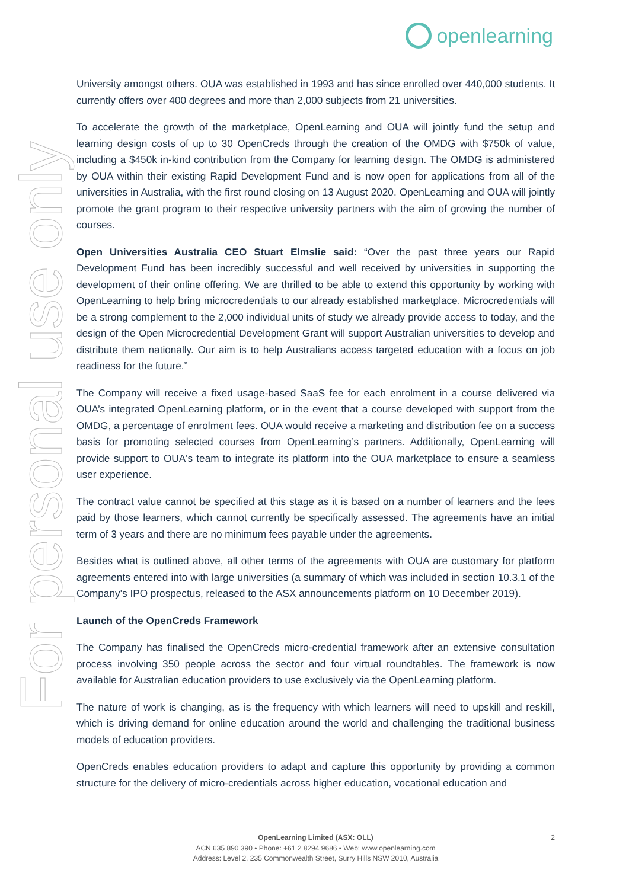openlearning
For personal use only
University amongst others. OUA was established in 1993 and has since enrolled over 440,000 students. It currently offers over 400 degrees and more than 2,000 subjects from 21 universities.
To accelerate the growth of the marketplace, OpenLearning and OUA will jointly fund the setup and learning design costs of up to 30 OpenCreds through the creation of the OMDG with $750k of value, including a $450k in-kind contribution from the Company for learning design. The OMDG is administered by OUA within their existing Rapid Development Fund and is now open for applications from all of the universities in Australia, with the first round closing on 13 August 2020. OpenLearning and OUA will jointly promote the grant program to their respective university partners with the aim of growing the number of courses.
Open Universities Australia CEO Stuart Elmslie said: “Over the past three years our Rapid Development Fund has been incredibly successful and well received by universities in supporting the development of their online offering. We are thrilled to be able to extend this opportunity by working with OpenLearning to help bring microcredentials to our already established marketplace. Microcredentials will be a strong complement to the 2,000 individual units of study we already provide access to today, and the design of the Open Microcredential Development Grant will support Australian universities to develop and distribute them nationally. Our aim is to help Australians access targeted education with a focus on job readiness for the future.”
The Company will receive a fixed usage-based SaaS fee for each enrolment in a course delivered via OUA’s integrated OpenLearning platform, or in the event that a course developed with support from the OMDG, a percentage of enrolment fees. OUA would receive a marketing and distribution fee on a success basis for promoting selected courses from OpenLearning’s partners. Additionally, OpenLearning will provide support to OUA's team to integrate its platform into the OUA marketplace to ensure a seamless user experience.
The contract value cannot be specified at this stage as it is based on a number of learners and the fees paid by those learners, which cannot currently be specifically assessed. The agreements have an initial term of 3 years and there are no minimum fees payable under the agreements.
Besides what is outlined above, all other terms of the agreements with OUA are customary for platform agreements entered into with large universities (a summary of which was included in section 10.3.1 of the Company’s IPO prospectus, released to the ASX announcements platform on 10 December 2019).
Launch of the OpenCreds Framework
The Company has finalised the OpenCreds micro-credential framework after an extensive consultation process involving 350 people across the sector and four virtual roundtables. The framework is now available for Australian education providers to use exclusively via the OpenLearning platform.
The nature of work is changing, as is the frequency with which learners will need to upskill and reskill, which is driving demand for online education around the world and challenging the traditional business models of education providers.
OpenCreds enables education providers to adapt and capture this opportunity by providing a common structure for the delivery of micro-credentials across higher education, vocational education and
2 OpenLearning Limited (ASX: OLL)
ACN 635 890 390 • Phone: +61 2 8294 9686 • Web: www.openlearning.com
Address: Level 2, 235 Commonwealth Street, Surry Hills NSW 2010, Australia